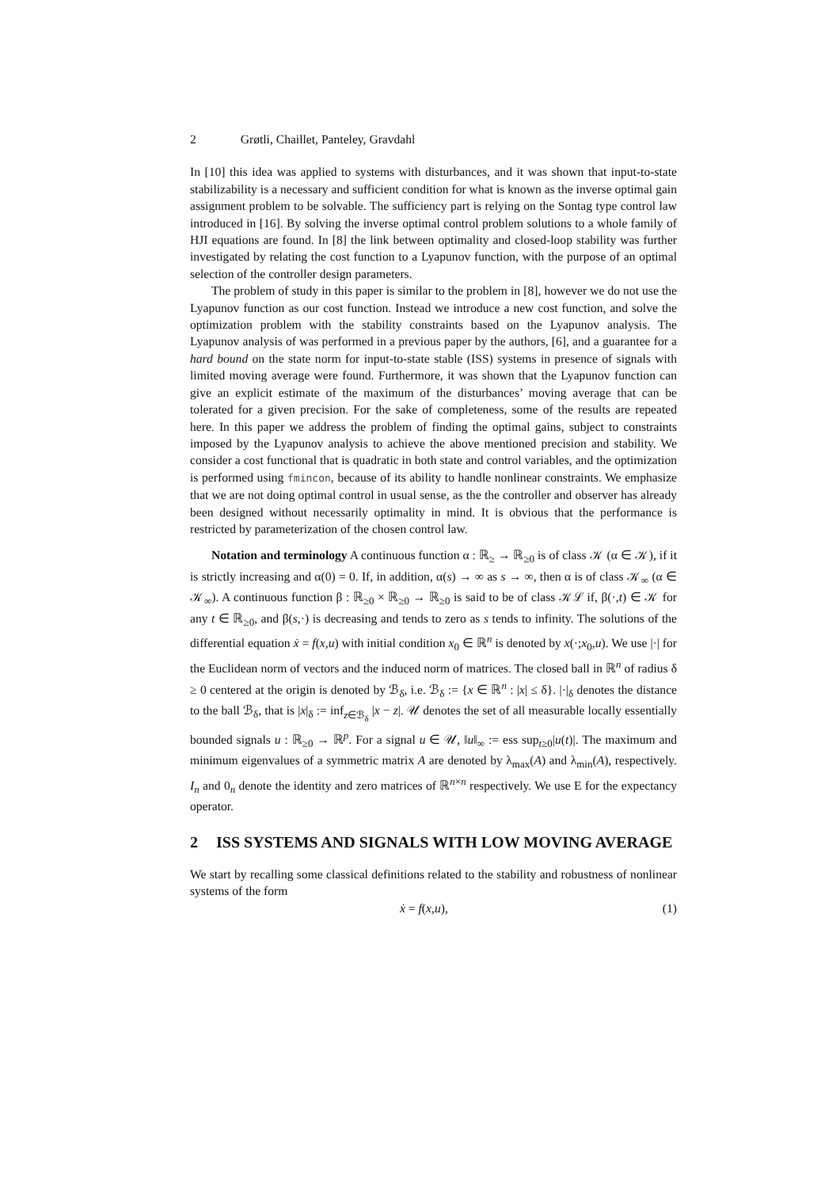2 Grøtli, Chaillet, Panteley, Gravdahl
In [10] this idea was applied to systems with disturbances, and it was shown that input-to-state stabilizability is a necessary and sufficient condition for what is known as the inverse optimal gain assignment problem to be solvable. The sufficiency part is relying on the Sontag type control law introduced in [16]. By solving the inverse optimal control problem solutions to a whole family of HJI equations are found. In [8] the link between optimality and closed-loop stability was further investigated by relating the cost function to a Lyapunov function, with the purpose of an optimal selection of the controller design parameters.
The problem of study in this paper is similar to the problem in [8], however we do not use the Lyapunov function as our cost function. Instead we introduce a new cost function, and solve the optimization problem with the stability constraints based on the Lyapunov analysis. The Lyapunov analysis of was performed in a previous paper by the authors, [6], and a guarantee for a hard bound on the state norm for input-to-state stable (ISS) systems in presence of signals with limited moving average were found. Furthermore, it was shown that the Lyapunov function can give an explicit estimate of the maximum of the disturbances’ moving average that can be tolerated for a given precision. For the sake of completeness, some of the results are repeated here. In this paper we address the problem of finding the optimal gains, subject to constraints imposed by the Lyapunov analysis to achieve the above mentioned precision and stability. We consider a cost functional that is quadratic in both state and control variables, and the optimization is performed using fmincon, because of its ability to handle nonlinear constraints. We emphasize that we are not doing optimal control in usual sense, as the the controller and observer has already been designed without necessarily optimality in mind. It is obvious that the performance is restricted by parameterization of the chosen control law.
Notation and terminology A continuous function α : ℝ<sub>≥</sub> → ℝ<sub>≥0</sub> is of class 𝒦 (α ∈ 𝒦), if it is strictly increasing and α(0) = 0. If, in addition, α(s) → ∞ as s → ∞, then α is of class 𝒦<sub>∞</sub> (α ∈ 𝒦<sub>∞</sub>). A continuous function β : ℝ<sub>≥0</sub> × ℝ<sub>≥0</sub> → ℝ<sub>≥0</sub> is said to be of class 𝒦ℒ if, β(·,t) ∈ 𝒦 for any t ∈ ℝ<sub>≥0</sub>, and β(s,·) is decreasing and tends to zero as s tends to infinity. The solutions of the differential equation ẋ = f(x,u) with initial condition x<sub>0</sub> ∈ ℝ<sup>n</sup> is denoted by x(·;x<sub>0</sub>,u). We use |·| for the Euclidean norm of vectors and the induced norm of matrices. The closed ball in ℝ<sup>n</sup> of radius δ ≥ 0 centered at the origin is denoted by ℬ<sub>δ</sub>, i.e. ℬ<sub>δ</sub> := {x ∈ ℝ<sup>n</sup> : |x| ≤ δ}. |·|<sub>δ</sub> denotes the distance to the ball ℬ<sub>δ</sub>, that is |x|<sub>δ</sub> := inf<sub>z∈ℬ<sub>δ</sub></sub> |x − z|. 𝒰 denotes the set of all measurable locally essentially bounded signals u : ℝ<sub>≥0</sub> → ℝ<sup>p</sup>. For a signal u ∈ 𝒰, ‖u‖<sub>∞</sub> := ess sup<sub>t≥0</sub>|u(t)|. The maximum and minimum eigenvalues of a symmetric matrix A are denoted by λ<sub>max</sub>(A) and λ<sub>min</sub>(A), respectively. I<sub>n</sub> and 0<sub>n</sub> denote the identity and zero matrices of ℝ<sup>n×n</sup> respectively. We use E for the expectancy operator.
2 ISS SYSTEMS AND SIGNALS WITH LOW MOVING AVERAGE
We start by recalling some classical definitions related to the stability and robustness of nonlinear systems of the form
ẋ = f(x,u), (1)